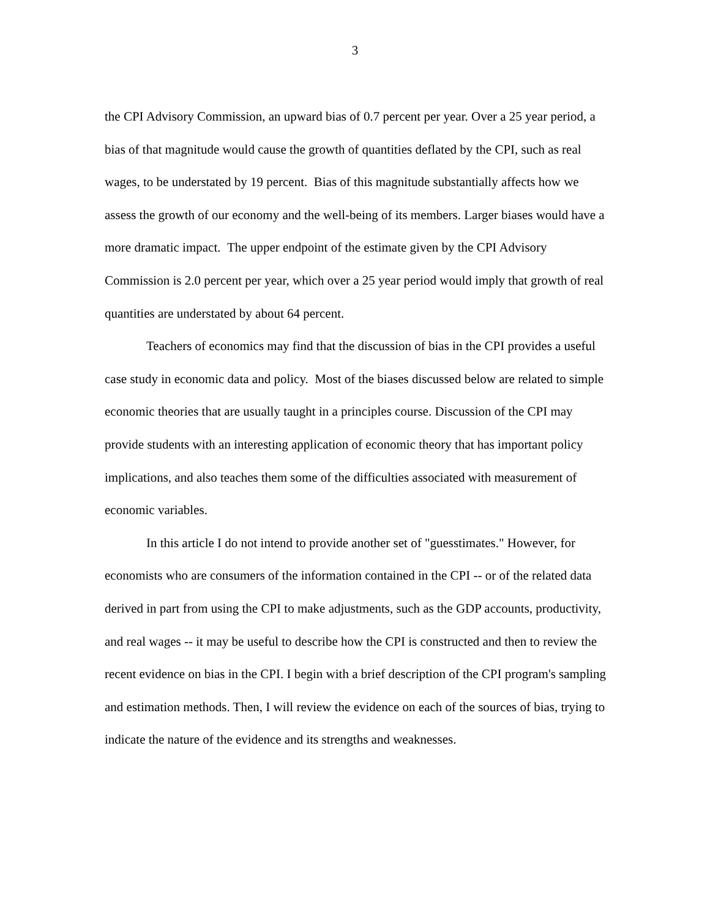3
the CPI Advisory Commission, an upward bias of 0.7 percent per year. Over a 25 year period, a bias of that magnitude would cause the growth of quantities deflated by the CPI, such as real wages, to be understated by 19 percent. Bias of this magnitude substantially affects how we assess the growth of our economy and the well-being of its members. Larger biases would have a more dramatic impact. The upper endpoint of the estimate given by the CPI Advisory Commission is 2.0 percent per year, which over a 25 year period would imply that growth of real quantities are understated by about 64 percent.
Teachers of economics may find that the discussion of bias in the CPI provides a useful case study in economic data and policy. Most of the biases discussed below are related to simple economic theories that are usually taught in a principles course. Discussion of the CPI may provide students with an interesting application of economic theory that has important policy implications, and also teaches them some of the difficulties associated with measurement of economic variables.
In this article I do not intend to provide another set of "guesstimates." However, for economists who are consumers of the information contained in the CPI -- or of the related data derived in part from using the CPI to make adjustments, such as the GDP accounts, productivity, and real wages -- it may be useful to describe how the CPI is constructed and then to review the recent evidence on bias in the CPI. I begin with a brief description of the CPI program's sampling and estimation methods. Then, I will review the evidence on each of the sources of bias, trying to indicate the nature of the evidence and its strengths and weaknesses.